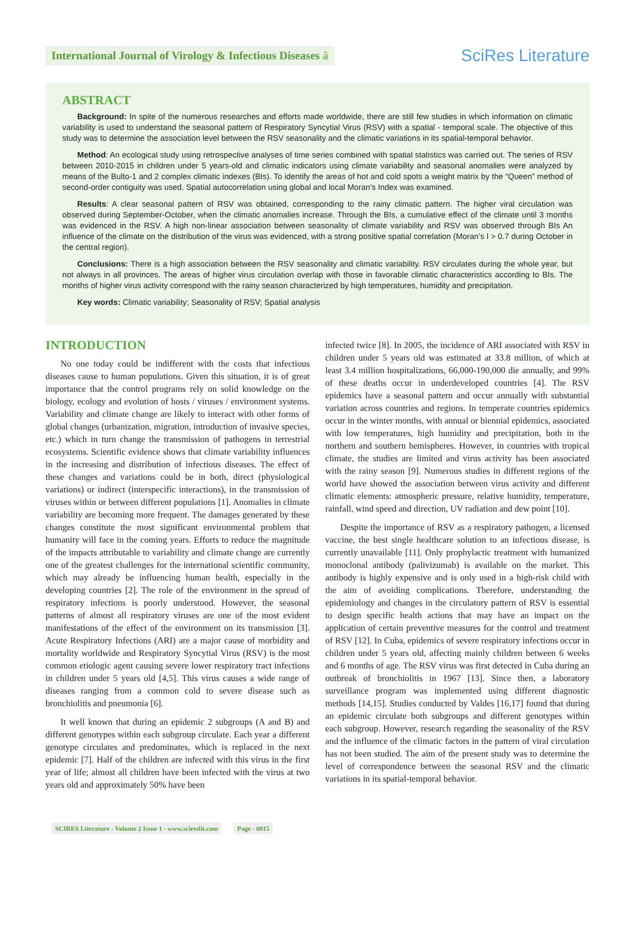International Journal of Virology & Infectious Diseases ȃ
SciRes Literature
ABSTRACT
Background: In spite of the numerous researches and efforts made worldwide, there are still few studies in which information on climatic variability is used to understand the seasonal pattern of Respiratory Syncytial Virus (RSV) with a spatial - temporal scale. The objective of this study was to determine the association level between the RSV seasonality and the climatic variations in its spatial-temporal behavior.
Method: An ecological study using retrospective analyses of time series combined with spatial statistics was carried out. The series of RSV between 2010-2015 in children under 5 years-old and climatic indicators using climate variability and seasonal anomalies were analyzed by means of the Bulto-1 and 2 complex climatic indexes (BIs). To identify the areas of hot and cold spots a weight matrix by the “Queen” method of second-order contiguity was used. Spatial autocorrelation using global and local Moran’s Index was examined.
Results: A clear seasonal pattern of RSV was obtained, corresponding to the rainy climatic pattern. The higher viral circulation was observed during September-October, when the climatic anomalies increase. Through the BIs, a cumulative effect of the climate until 3 months was evidenced in the RSV. A high non-linear association between seasonality of climate variability and RSV was observed through BIs An influence of the climate on the distribution of the virus was evidenced, with a strong positive spatial correlation (Moran’s I > 0.7 during October in the central region).
Conclusions: There is a high association between the RSV seasonality and climatic variability. RSV circulates during the whole year, but not always in all provinces. The areas of higher virus circulation overlap with those in favorable climatic characteristics according to BIs. The months of higher virus activity correspond with the rainy season characterized by high temperatures, humidity and precipitation.
Key words: Climatic variability; Seasonality of RSV; Spatial analysis
INTRODUCTION
No one today could be indifferent with the costs that infectious diseases cause to human populations. Given this situation, it is of great importance that the control programs rely on solid knowledge on the biology, ecology and evolution of hosts / viruses / environment systems. Variability and climate change are likely to interact with other forms of global changes (urbanization, migration, introduction of invasive species, etc.) which in turn change the transmission of pathogens in terrestrial ecosystems. Scientific evidence shows that climate variability influences in the increasing and distribution of infectious diseases. The effect of these changes and variations could be in both, direct (physiological variations) or indirect (interspecific interactions), in the transmission of viruses within or between different populations [1]. Anomalies in climate variability are becoming more frequent. The damages generated by these changes constitute the most significant environmental problem that humanity will face in the coming years. Efforts to reduce the magnitude of the impacts attributable to variability and climate change are currently one of the greatest challenges for the international scientific community, which may already be influencing human health, especially in the developing countries [2]. The role of the environment in the spread of respiratory infections is poorly understood. However, the seasonal patterns of almost all respiratory viruses are one of the most evident manifestations of the effect of the environment on its transmission [3]. Acute Respiratory Infections (ARI) are a major cause of morbidity and mortality worldwide and Respiratory Syncytial Virus (RSV) is the most common etiologic agent causing severe lower respiratory tract infections in children under 5 years old [4,5]. This virus causes a wide range of diseases ranging from a common cold to severe disease such as bronchiolitis and pneumonia [6].
It well known that during an epidemic 2 subgroups (A and B) and different genotypes within each subgroup circulate. Each year a different genotype circulates and predominates, which is replaced in the next epidemic [7]. Half of the children are infected with this virus in the first year of life; almost all children have been infected with the virus at two years old and approximately 50% have been
infected twice [8]. In 2005, the incidence of ARI associated with RSV in children under 5 years old was estimated at 33.8 million, of which at least 3.4 million hospitalizations, 66,000-190,000 die annually, and 99% of these deaths occur in underdeveloped countries [4]. The RSV epidemics have a seasonal pattern and occur annually with substantial variation across countries and regions. In temperate countries epidemics occur in the winter months, with annual or biennial epidemics, associated with low temperatures, high humidity and precipitation, both in the northern and southern hemispheres. However, in countries with tropical climate, the studies are limited and virus activity has been associated with the rainy season [9]. Numerous studies in different regions of the world have showed the association between virus activity and different climatic elements: atmospheric pressure, relative humidity, temperature, rainfall, wind speed and direction, UV radiation and dew point [10].
Despite the importance of RSV as a respiratory pathogen, a licensed vaccine, the best single healthcare solution to an infectious disease, is currently unavailable [11]. Only prophylactic treatment with humanized monoclonal antibody (palivizumab) is available on the market. This antibody is highly expensive and is only used in a high-risk child with the aim of avoiding complications. Therefore, understanding the epidemiology and changes in the circulatory pattern of RSV is essential to design specific health actions that may have an impact on the application of certain preventive measures for the control and treatment of RSV [12]. In Cuba, epidemics of severe respiratory infections occur in children under 5 years old, affecting mainly children between 6 weeks and 6 months of age. The RSV virus was first detected in Cuba during an outbreak of bronchiolitis in 1967 [13]. Since then, a laboratory surveillance program was implemented using different diagnostic methods [14,15]. Studies conducted by Valdes [16,17] found that during an epidemic circulate both subgroups and different genotypes within each subgroup. However, research regarding the seasonality of the RSV and the influence of the climatic factors in the pattern of viral circulation has not been studied. The aim of the present study was to determine the level of correspondence between the seasonal RSV and the climatic variations in its spatial-temporal behavior.
SCIRES Literature - Volume 2 Issue 1 - www.scireslit.com Page - 0015